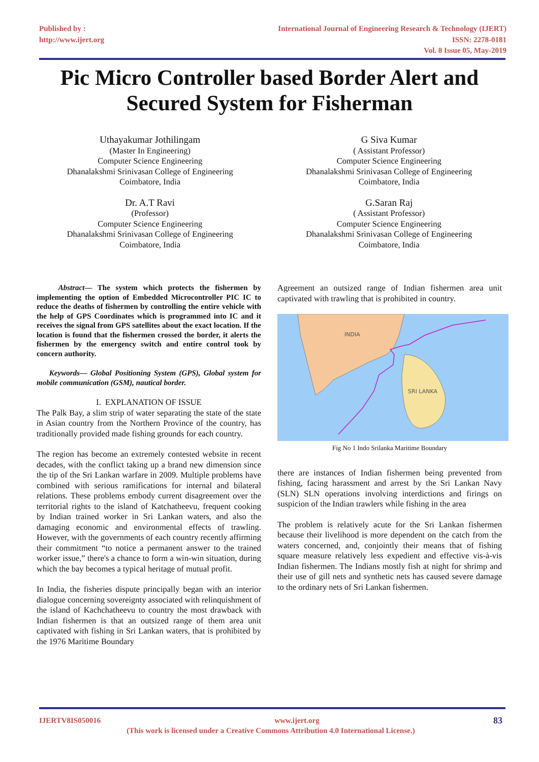Published by :
http://www.ijert.org
International Journal of Engineering Research & Technology (IJERT)
ISSN: 2278-0181
Vol. 8 Issue 05, May-2019
Pic Micro Controller based Border Alert and
Secured System for Fisherman
Uthayakumar Jothilingam
(Master In Engineering)
Computer Science Engineering
Dhanalakshmi Srinivasan College of Engineering
Coimbatore, India
G Siva Kumar
( Assistant Professor)
Computer Science Engineering
Dhanalakshmi Srinivasan College of Engineering
Coimbatore, India
Dr. A.T Ravi
(Professor)
Computer Science Engineering
Dhanalakshmi Srinivasan College of Engineering
Coimbatore, India
G.Saran Raj
( Assistant Professor)
Computer Science Engineering
Dhanalakshmi Srinivasan College of Engineering
Coimbatore, India
Abstract— The system which protects the fishermen by implementing the option of Embedded Microcontroller PIC IC to reduce the deaths of fishermen by controlling the entire vehicle with the help of GPS Coordinates which is programmed into IC and it receives the signal from GPS satellites about the exact location. If the location is found that the fishermen crossed the border, it alerts the fishermen by the emergency switch and entire control took by concern authority.
Keywords— Global Positioning System (GPS), Global system for mobile communication (GSM), nautical border.
I. EXPLANATION OF ISSUE
The Palk Bay, a slim strip of water separating the state of the state in Asian country from the Northern Province of the country, has traditionally provided made fishing grounds for each country.
The region has become an extremely contested website in recent decades, with the conflict taking up a brand new dimension since the tip of the Sri Lankan warfare in 2009. Multiple problems have combined with serious ramifications for internal and bilateral relations. These problems embody current disagreement over the territorial rights to the island of Katchatheevu, frequent cooking by Indian trained worker in Sri Lankan waters, and also the damaging economic and environmental effects of trawling. However, with the governments of each country recently affirming their commitment “to notice a permanent answer to the trained worker issue,” there's a chance to form a win-win situation, during which the bay becomes a typical heritage of mutual profit.
In India, the fisheries dispute principally began with an interior dialogue concerning sovereignty associated with relinquishment of the island of Kachchatheevu to country the most drawback with Indian fishermen is that an outsized range of them area unit captivated with fishing in Sri Lankan waters, that is prohibited by the 1976 Maritime Boundary
Agreement an outsized range of Indian fishermen area unit captivated with trawling that is prohibited in country.
INDIA
SRI LANKA
Fig No 1 Indo Srilanka Maritime Boundary
there are instances of Indian fishermen being prevented from fishing, facing harassment and arrest by the Sri Lankan Navy (SLN) SLN operations involving interdictions and firings on suspicion of the Indian trawlers while fishing in the area
The problem is relatively acute for the Sri Lankan fishermen because their livelihood is more dependent on the catch from the waters concerned, and, conjointly their means that of fishing square measure relatively less expedient and effective vis-à-vis Indian fishermen. The Indians mostly fish at night for shrimp and their use of gill nets and synthetic nets has caused severe damage to the ordinary nets of Sri Lankan fishermen.
IJERTV8IS050016 www.ijert.org 83
(This work is licensed under a Creative Commons Attribution 4.0 International License.)